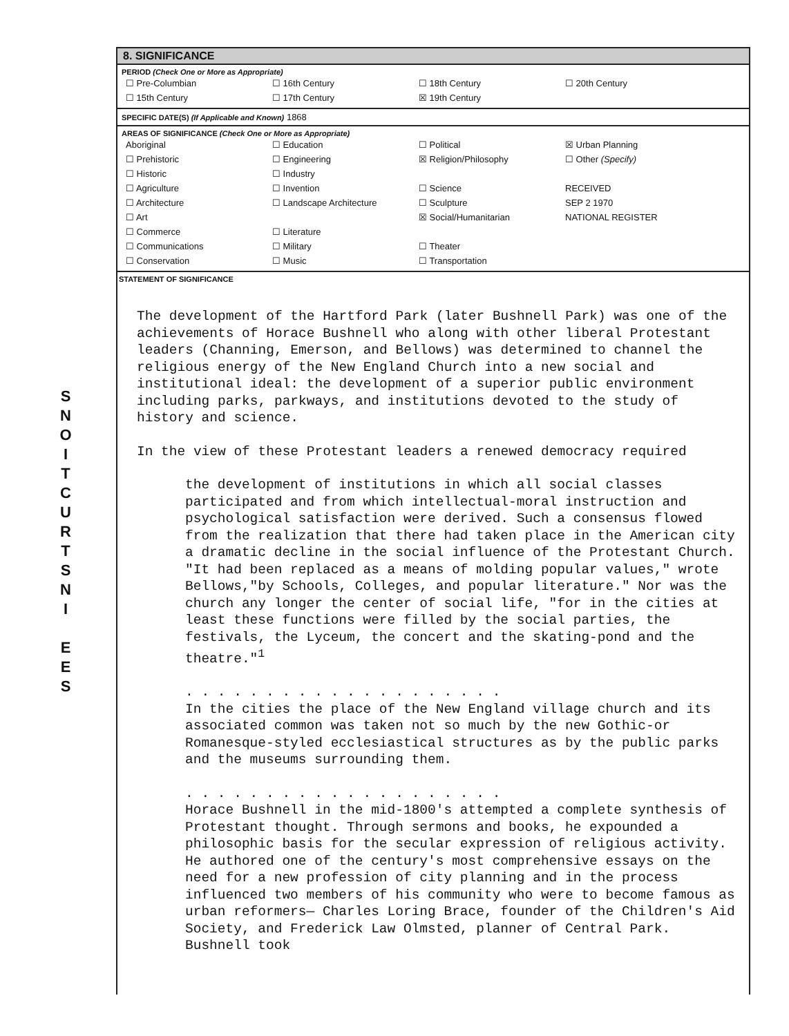S
N
O
I
T
C
U
R
T
S
N
I
E
E
S
8. SIGNIFICANCE
PERIOD (Check One or More as Appropriate)
| ☐ Pre-Columbian | ☐ 16th Century | ☐ 18th Century | ☐ 20th Century |
| ☐ 15th Century | ☐ 17th Century | ☒ 19th Century | |
SPECIFIC DATE(S) (If Applicable and Known) 1868
AREAS OF SIGNIFICANCE (Check One or More as Appropriate)
| Aboriginal | ☐ Education | ☐ Political | ☒ Urban Planning |
| ☐ Prehistoric | ☐ Engineering | ☒ Religion/Philosophy | ☐ Other (Specify) |
| ☐ Historic | ☐ Industry | | |
| ☐ Agriculture | ☐ Invention | ☐ Science | RECEIVED |
| ☐ Architecture | ☐ Landscape Architecture | ☐ Sculpture | SEP 2 1970 |
| ☐ Art | | ☒ Social/Humanitarian | NATIONAL REGISTER |
| ☐ Commerce | ☐ Literature | | |
| ☐ Communications | ☐ Military | ☐ Theater | |
| ☐ Conservation | ☐ Music | ☐ Transportation | |
STATEMENT OF SIGNIFICANCE
The development of the Hartford Park (later Bushnell Park) was one of the achievements of Horace Bushnell who along with other liberal Protestant leaders (Channing, Emerson, and Bellows) was determined to channel the religious energy of the New England Church into a new social and institutional ideal: the development of a superior public environment including parks, parkways, and institutions devoted to the study of history and science.
In the view of these Protestant leaders a renewed democracy required
the development of institutions in which all social classes participated and from which intellectual-moral instruction and psychological satisfaction were derived. Such a consensus flowed from the realization that there had taken place in the American city a dramatic decline in the social influence of the Protestant Church. "It had been replaced as a means of molding popular values," wrote Bellows,"by Schools, Colleges, and popular literature." Nor was the church any longer the center of social life, "for in the cities at least these functions were filled by the social parties, the festivals, the Lyceum, the concert and the skating-pond and the theatre."<sup>1</sup>
. . . . . . . . . . . . . . . . . . . .
In the cities the place of the New England village church and its associated common was taken not so much by the new Gothic-or Romanesque-styled ecclesiastical structures as by the public parks and the museums surrounding them.
. . . . . . . . . . . . . . . . . . . .
Horace Bushnell in the mid-1800's attempted a complete synthesis of Protestant thought. Through sermons and books, he expounded a philosophic basis for the secular expression of religious activity. He authored one of the century's most comprehensive essays on the need for a new profession of city planning and in the process influenced two members of his community who were to become famous as urban reformers— Charles Loring Brace, founder of the Children's Aid Society, and Frederick Law Olmsted, planner of Central Park. Bushnell took